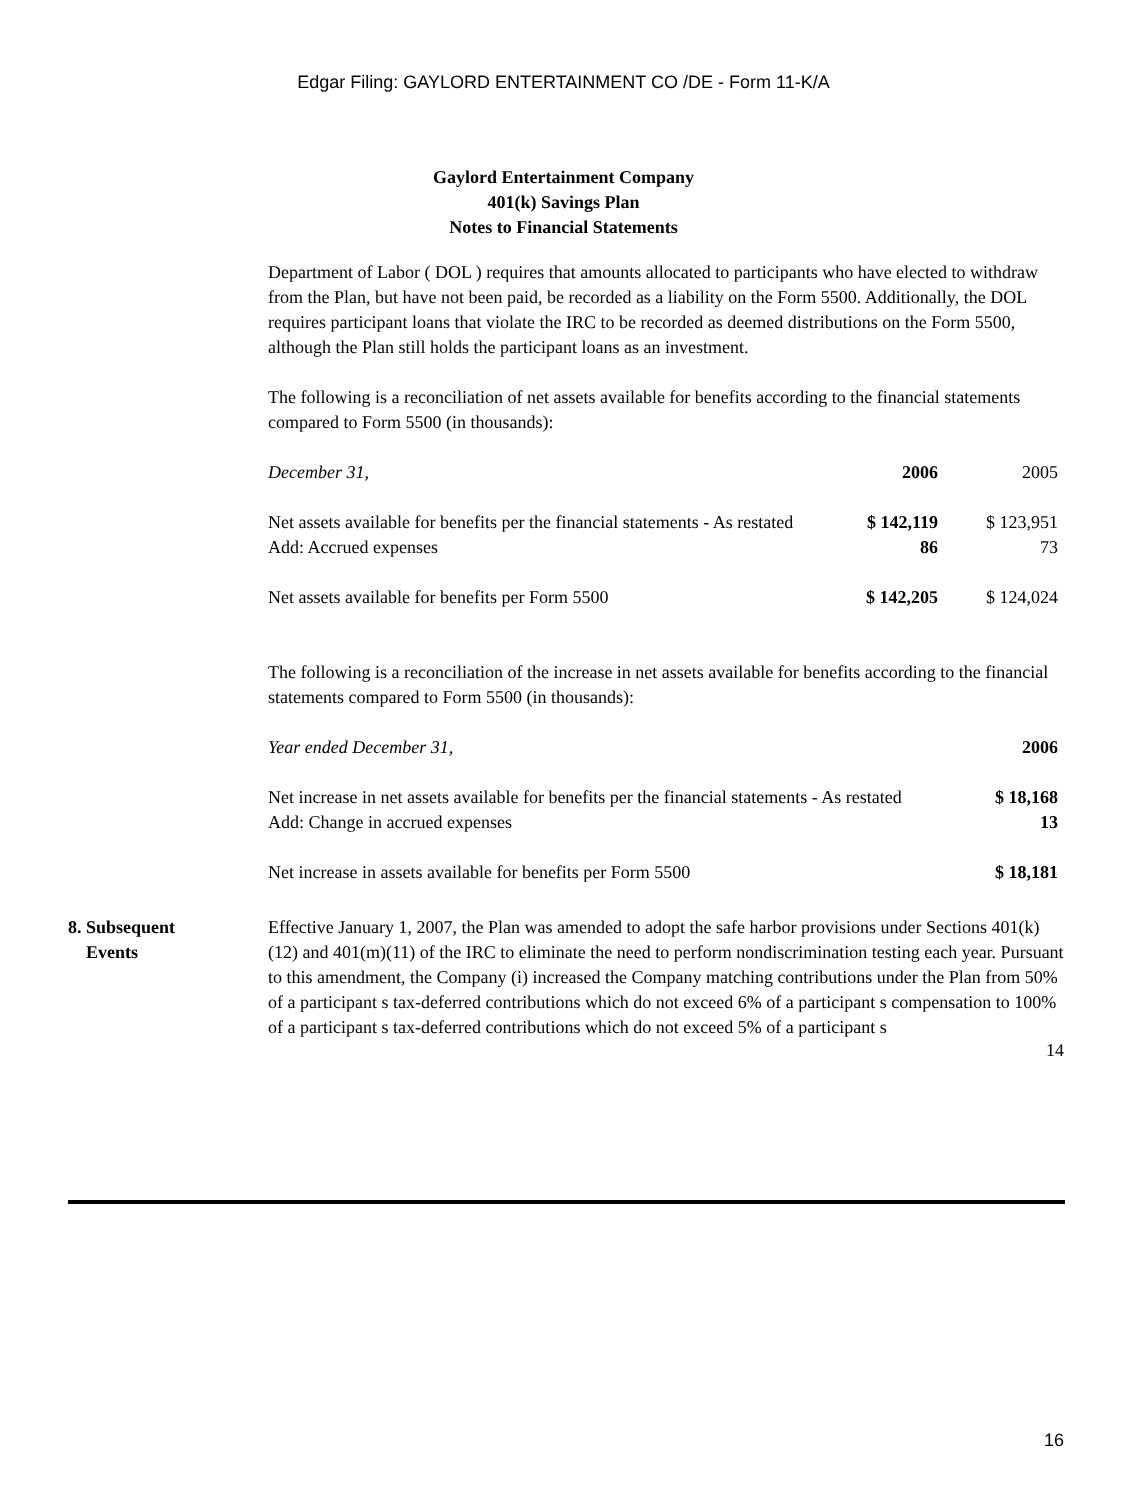Edgar Filing: GAYLORD ENTERTAINMENT CO /DE - Form 11-K/A
Gaylord Entertainment Company
401(k) Savings Plan
Notes to Financial Statements
Department of Labor ( DOL ) requires that amounts allocated to participants who have elected to withdraw from the Plan, but have not been paid, be recorded as a liability on the Form 5500. Additionally, the DOL requires participant loans that violate the IRC to be recorded as deemed distributions on the Form 5500, although the Plan still holds the participant loans as an investment.
The following is a reconciliation of net assets available for benefits according to the financial statements compared to Form 5500 (in thousands):
| December 31, | 2006 | 2005 |
| --- | --- | --- |
| Net assets available for benefits per the financial statements - As restated | $ 142,119 | $ 123,951 |
| Add: Accrued expenses | 86 | 73 |
| Net assets available for benefits per Form 5500 | $ 142,205 | $ 124,024 |
The following is a reconciliation of the increase in net assets available for benefits according to the financial statements compared to Form 5500 (in thousands):
| Year ended December 31, | 2006 |
| --- | --- |
| Net increase in net assets available for benefits per the financial statements - As restated | $ 18,168 |
| Add: Change in accrued expenses | 13 |
| Net increase in assets available for benefits per Form 5500 | $ 18,181 |
8. Subsequent
Events
Effective January 1, 2007, the Plan was amended to adopt the safe harbor provisions under Sections 401(k)(12) and 401(m)(11) of the IRC to eliminate the need to perform nondiscrimination testing each year. Pursuant to this amendment, the Company (i) increased the Company matching contributions under the Plan from 50% of a participant s tax-deferred contributions which do not exceed 6% of a participant s compensation to 100% of a participant s tax-deferred contributions which do not exceed 5% of a participant s
14
16